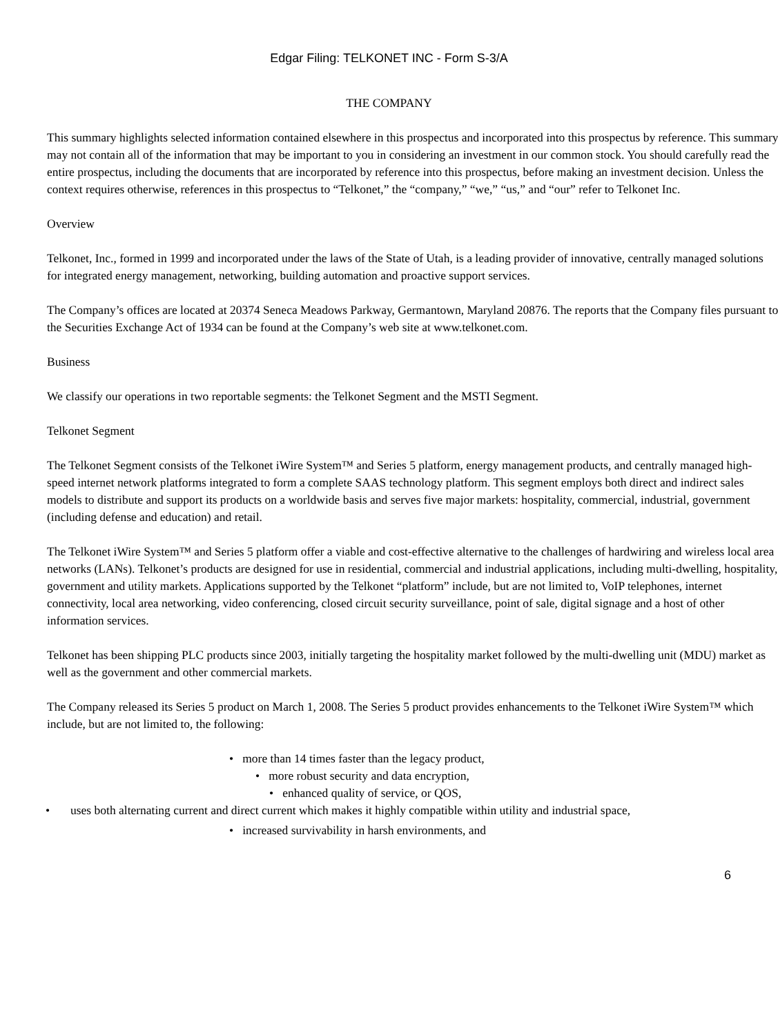Edgar Filing: TELKONET INC - Form S-3/A
THE COMPANY
This summary highlights selected information contained elsewhere in this prospectus and incorporated into this prospectus by reference. This summary may not contain all of the information that may be important to you in considering an investment in our common stock. You should carefully read the entire prospectus, including the documents that are incorporated by reference into this prospectus, before making an investment decision. Unless the context requires otherwise, references in this prospectus to “Telkonet,” the “company,” “we,” “us,” and “our” refer to Telkonet Inc.
Overview
Telkonet, Inc., formed in 1999 and incorporated under the laws of the State of Utah, is a leading provider of innovative, centrally managed solutions for integrated energy management, networking, building automation and proactive support services.
The Company’s offices are located at 20374 Seneca Meadows Parkway, Germantown, Maryland 20876. The reports that the Company files pursuant to the Securities Exchange Act of 1934 can be found at the Company’s web site at www.telkonet.com.
Business
We classify our operations in two reportable segments: the Telkonet Segment and the MSTI Segment.
Telkonet Segment
The Telkonet Segment consists of the Telkonet iWire System™ and Series 5 platform, energy management products, and centrally managed high-speed internet network platforms integrated to form a complete SAAS technology platform. This segment employs both direct and indirect sales models to distribute and support its products on a worldwide basis and serves five major markets: hospitality, commercial, industrial, government (including defense and education) and retail.
The Telkonet iWire System™ and Series 5 platform offer a viable and cost-effective alternative to the challenges of hardwiring and wireless local area networks (LANs). Telkonet’s products are designed for use in residential, commercial and industrial applications, including multi-dwelling, hospitality, government and utility markets. Applications supported by the Telkonet “platform” include, but are not limited to, VoIP telephones, internet connectivity, local area networking, video conferencing, closed circuit security surveillance, point of sale, digital signage and a host of other information services.
Telkonet has been shipping PLC products since 2003, initially targeting the hospitality market followed by the multi-dwelling unit (MDU) market as well as the government and other commercial markets.
The Company released its Series 5 product on March 1, 2008. The Series 5 product provides enhancements to the Telkonet iWire System™ which include, but are not limited to, the following:
• more than 14 times faster than the legacy product,
• more robust security and data encryption,
• enhanced quality of service, or QOS,
• uses both alternating current and direct current which makes it highly compatible within utility and industrial space,
• increased survivability in harsh environments, and
6